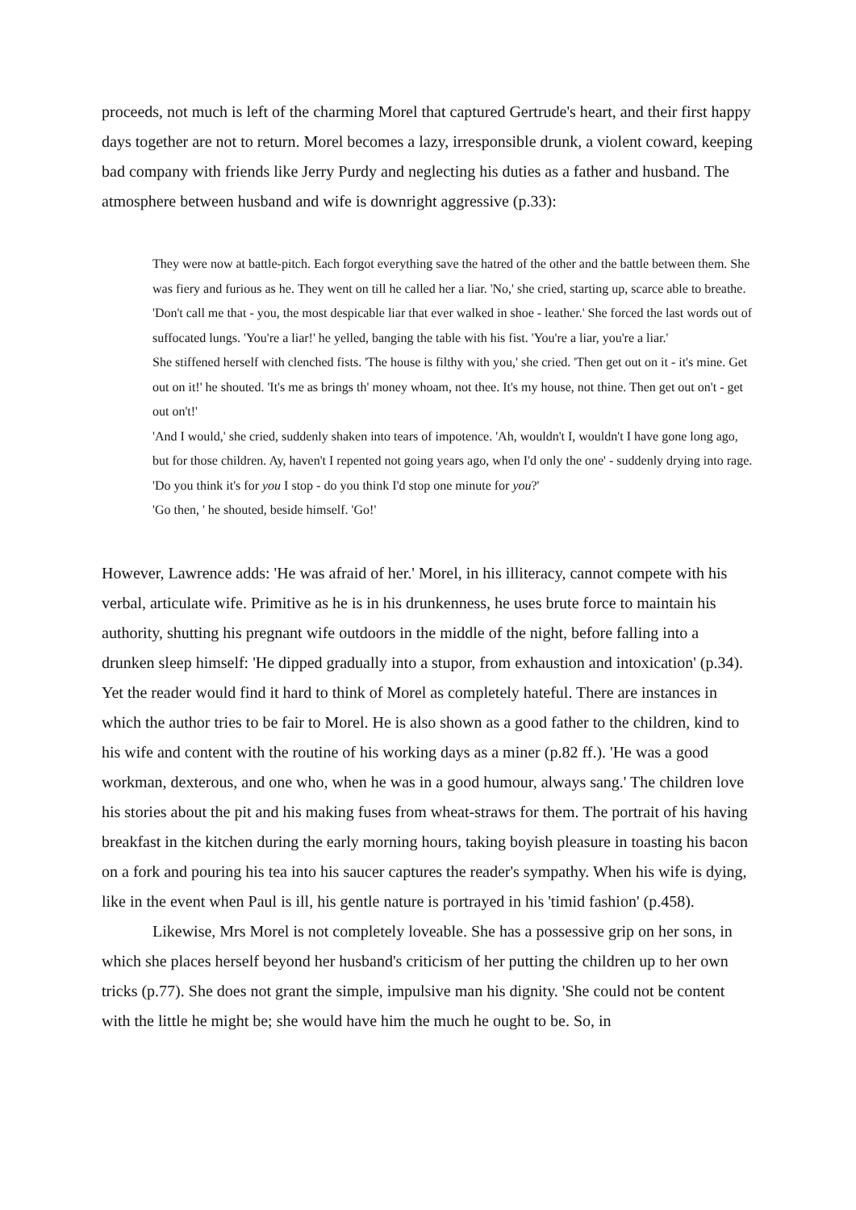proceeds, not much is left of the charming Morel that captured Gertrude's heart, and their first happy days together are not to return. Morel becomes a lazy, irresponsible drunk, a violent coward, keeping bad company with friends like Jerry Purdy and neglecting his duties as a father and husband. The atmosphere between husband and wife is downright aggressive (p.33):
They were now at battle-pitch. Each forgot everything save the hatred of the other and the battle between them. She was fiery and furious as he. They went on till he called her a liar. 'No,' she cried, starting up, scarce able to breathe. 'Don't call me that - you, the most despicable liar that ever walked in shoe - leather.' She forced the last words out of suffocated lungs. 'You're a liar!' he yelled, banging the table with his fist. 'You're a liar, you're a liar.'
She stiffened herself with clenched fists. 'The house is filthy with you,' she cried. 'Then get out on it - it's mine. Get out on it!' he shouted. 'It's me as brings th' money whoam, not thee. It's my house, not thine. Then get out on't - get out on't!'
'And I would,' she cried, suddenly shaken into tears of impotence. 'Ah, wouldn't I, wouldn't I have gone long ago, but for those children. Ay, haven't I repented not going years ago, when I'd only the one' - suddenly drying into rage. 'Do you think it's for you I stop - do you think I'd stop one minute for you?'
'Go then, ' he shouted, beside himself. 'Go!'
However, Lawrence adds: 'He was afraid of her.' Morel, in his illiteracy, cannot compete with his verbal, articulate wife. Primitive as he is in his drunkenness, he uses brute force to maintain his authority, shutting his pregnant wife outdoors in the middle of the night, before falling into a drunken sleep himself: 'He dipped gradually into a stupor, from exhaustion and intoxication' (p.34). Yet the reader would find it hard to think of Morel as completely hateful. There are instances in which the author tries to be fair to Morel. He is also shown as a good father to the children, kind to his wife and content with the routine of his working days as a miner (p.82 ff.). 'He was a good workman, dexterous, and one who, when he was in a good humour, always sang.' The children love his stories about the pit and his making fuses from wheat-straws for them. The portrait of his having breakfast in the kitchen during the early morning hours, taking boyish pleasure in toasting his bacon on a fork and pouring his tea into his saucer captures the reader's sympathy. When his wife is dying, like in the event when Paul is ill, his gentle nature is portrayed in his 'timid fashion' (p.458).
Likewise, Mrs Morel is not completely loveable. She has a possessive grip on her sons, in which she places herself beyond her husband's criticism of her putting the children up to her own tricks (p.77). She does not grant the simple, impulsive man his dignity. 'She could not be content with the little he might be; she would have him the much he ought to be. So, in